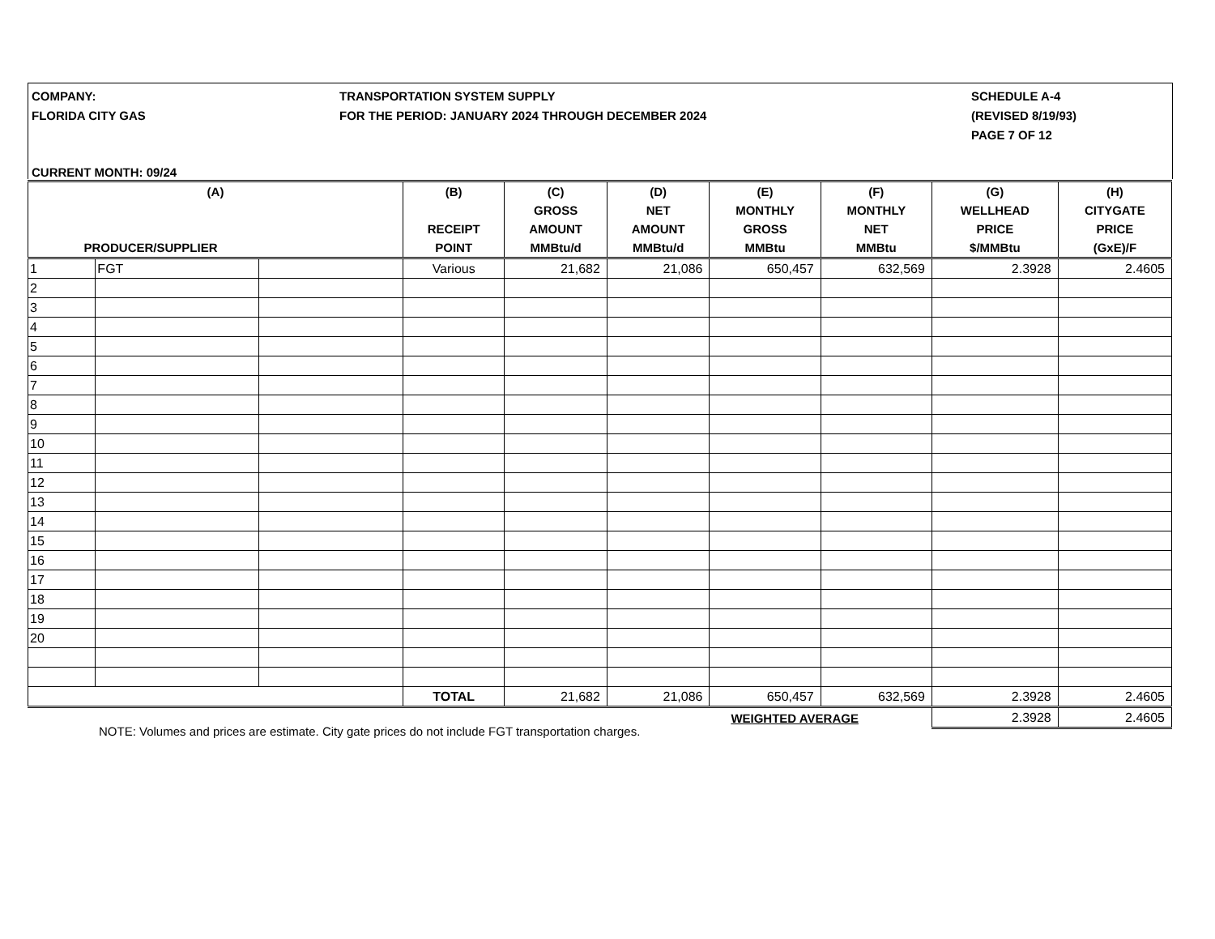COMPANY:
FLORIDA CITY GAS
TRANSPORTATION SYSTEM SUPPLY
FOR THE PERIOD: JANUARY 2024 THROUGH DECEMBER 2024
SCHEDULE A-4
(REVISED 8/19/93)
PAGE 7 OF 12
CURRENT MONTH: 09/24
| (A) PRODUCER/SUPPLIER | | | (B) RECEIPT POINT | (C) GROSS AMOUNT MMBtu/d | (D) NET AMOUNT MMBtu/d | (E) MONTHLY GROSS MMBtu | (F) MONTHLY NET MMBtu | (G) WELLHEAD PRICE $/MMBtu | (H) CITYGATE PRICE (GxE)/F |
| --- | --- | --- | --- | --- | --- | --- | --- | --- | --- |
| 1 | FGT | | Various | 21,682 | 21,086 | 650,457 | 632,569 | 2.3928 | 2.4605 |
| 2 | | | | | | | | | |
| 3 | | | | | | | | | |
| 4 | | | | | | | | | |
| 5 | | | | | | | | | |
| 6 | | | | | | | | | |
| 7 | | | | | | | | | |
| 8 | | | | | | | | | |
| 9 | | | | | | | | | |
| 10 | | | | | | | | | |
| 11 | | | | | | | | | |
| 12 | | | | | | | | | |
| 13 | | | | | | | | | |
| 14 | | | | | | | | | |
| 15 | | | | | | | | | |
| 16 | | | | | | | | | |
| 17 | | | | | | | | | |
| 18 | | | | | | | | | |
| 19 | | | | | | | | | |
| 20 | | | | | | | | | |
| | | | TOTAL | 21,682 | 21,086 | 650,457 | 632,569 | 2.3928 | 2.4605 |
| WEIGHTED AVERAGE | | | | | | | | 2.3928 | 2.4605 |
NOTE: Volumes and prices are estimate. City gate prices do not include FGT transportation charges.